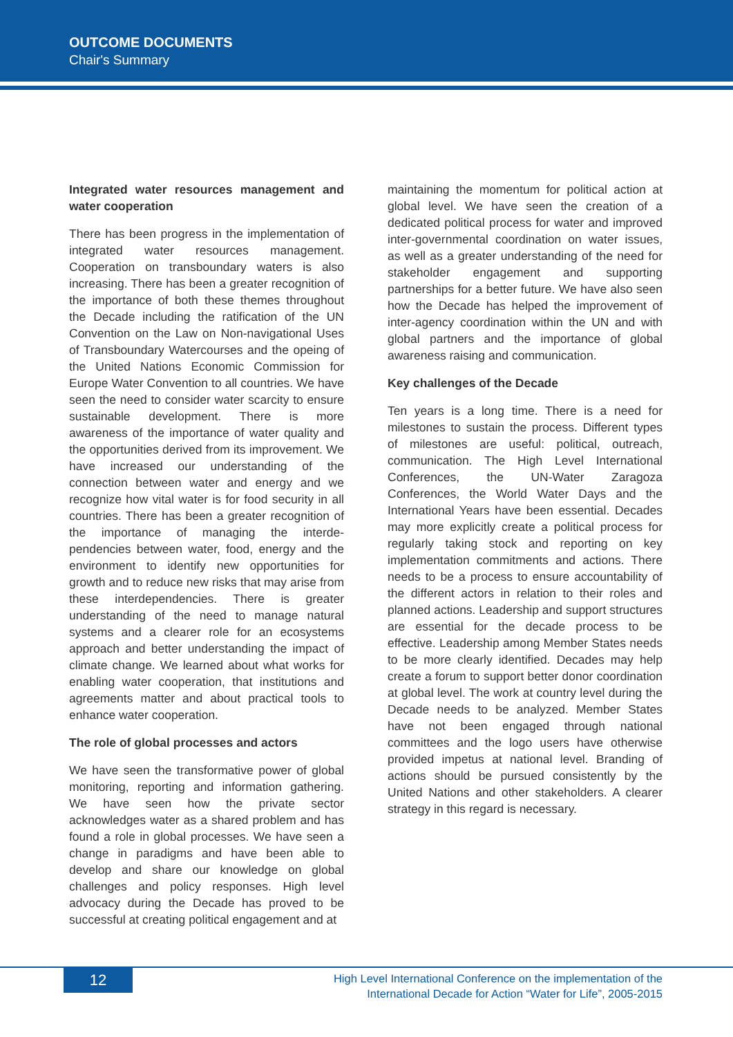OUTCOME DOCUMENTS
Chair's Summary
Integrated water resources management and water cooperation
There has been progress in the implementation of integrated water resources management. Cooperation on transboundary waters is also increasing. There has been a greater recognition of the importance of both these themes throughout the Decade including the ratification of the UN Convention on the Law on Non-navigational Uses of Transboundary Watercourses and the opeing of the United Nations Economic Commission for Europe Water Convention to all countries. We have seen the need to consider water scarcity to ensure sustainable development. There is more awareness of the importance of water quality and the opportunities derived from its improvement. We have increased our understanding of the connection between water and energy and we recognize how vital water is for food security in all countries. There has been a greater recognition of the importance of managing the interde-pendencies between water, food, energy and the environment to identify new opportunities for growth and to reduce new risks that may arise from these interdependencies. There is greater understanding of the need to manage natural systems and a clearer role for an ecosystems approach and better understanding the impact of climate change. We learned about what works for enabling water cooperation, that institutions and agreements matter and about practical tools to enhance water cooperation.
The role of global processes and actors
We have seen the transformative power of global monitoring, reporting and information gathering. We have seen how the private sector acknowledges water as a shared problem and has found a role in global processes. We have seen a change in paradigms and have been able to develop and share our knowledge on global challenges and policy responses. High level advocacy during the Decade has proved to be successful at creating political engagement and at
maintaining the momentum for political action at global level. We have seen the creation of a dedicated political process for water and improved inter-governmental coordination on water issues, as well as a greater understanding of the need for stakeholder engagement and supporting partnerships for a better future. We have also seen how the Decade has helped the improvement of inter-agency coordination within the UN and with global partners and the importance of global awareness raising and communication.
Key challenges of the Decade
Ten years is a long time. There is a need for milestones to sustain the process. Different types of milestones are useful: political, outreach, communication. The High Level International Conferences, the UN-Water Zaragoza Conferences, the World Water Days and the International Years have been essential. Decades may more explicitly create a political process for regularly taking stock and reporting on key implementation commitments and actions. There needs to be a process to ensure accountability of the different actors in relation to their roles and planned actions. Leadership and support structures are essential for the decade process to be effective. Leadership among Member States needs to be more clearly identified. Decades may help create a forum to support better donor coordination at global level. The work at country level during the Decade needs to be analyzed. Member States have not been engaged through national committees and the logo users have otherwise provided impetus at national level. Branding of actions should be pursued consistently by the United Nations and other stakeholders. A clearer strategy in this regard is necessary.
12
High Level International Conference on the implementation of the
International Decade for Action “Water for Life”, 2005-2015